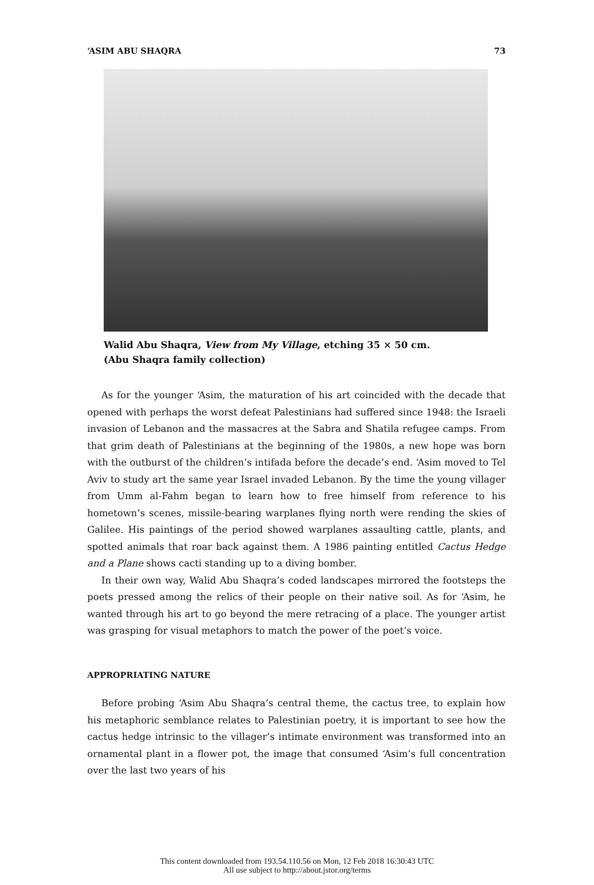‘ASIM ABU SHAQRA 73
Walid Abu Shaqra, View from My Village, etching 35 × 50 cm.
(Abu Shaqra family collection)
As for the younger ‘Asim, the maturation of his art coincided with the decade that opened with perhaps the worst defeat Palestinians had suffered since 1948: the Israeli invasion of Lebanon and the massacres at the Sabra and Shatila refugee camps. From that grim death of Palestinians at the beginning of the 1980s, a new hope was born with the outburst of the children’s intifada before the decade’s end. ‘Asim moved to Tel Aviv to study art the same year Israel invaded Lebanon. By the time the young villager from Umm al-Fahm began to learn how to free himself from reference to his hometown’s scenes, missile-bearing warplanes flying north were rending the skies of Galilee. His paintings of the period showed warplanes assaulting cattle, plants, and spotted animals that roar back against them. A 1986 painting entitled Cactus Hedge and a Plane shows cacti standing up to a diving bomber.
In their own way, Walid Abu Shaqra’s coded landscapes mirrored the footsteps the poets pressed among the relics of their people on their native soil. As for ‘Asim, he wanted through his art to go beyond the mere retracing of a place. The younger artist was grasping for visual metaphors to match the power of the poet’s voice.
APPROPRIATING NATURE
Before probing ‘Asim Abu Shaqra’s central theme, the cactus tree, to explain how his metaphoric semblance relates to Palestinian poetry, it is important to see how the cactus hedge intrinsic to the villager’s intimate environment was transformed into an ornamental plant in a flower pot, the image that consumed ‘Asim’s full concentration over the last two years of his
This content downloaded from 193.54.110.56 on Mon, 12 Feb 2018 16:30:43 UTC
All use subject to http://about.jstor.org/terms